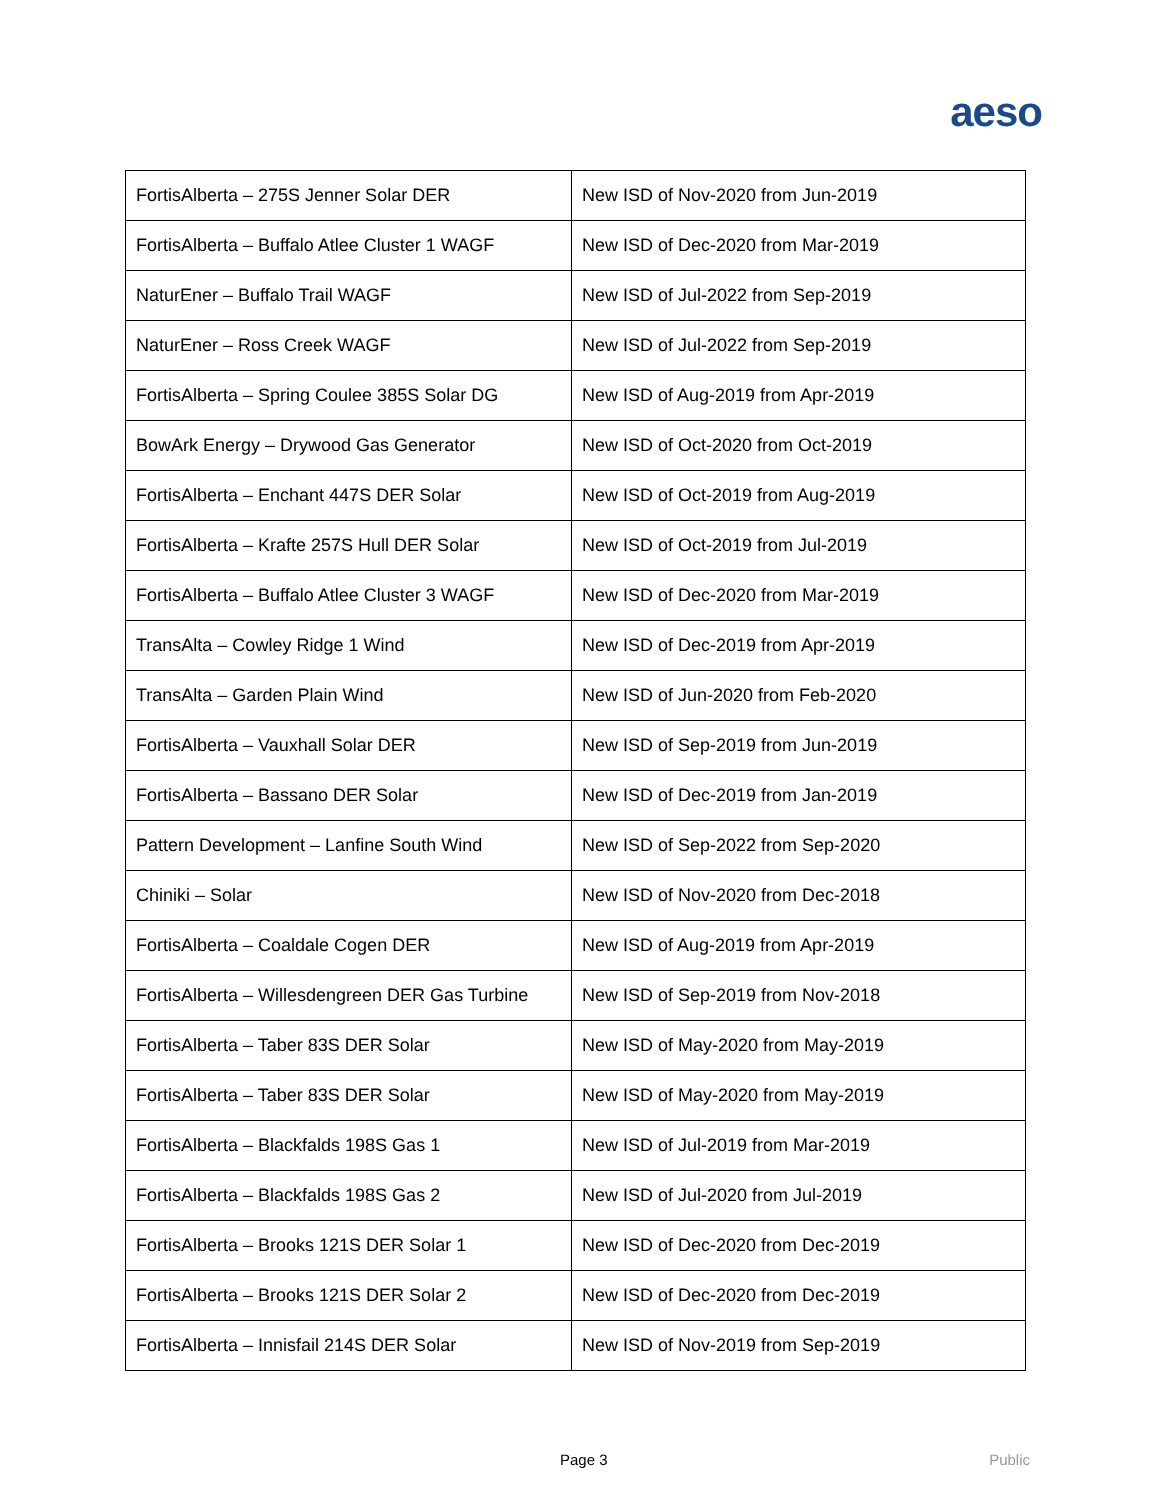aeso
| FortisAlberta – 275S Jenner Solar DER | New ISD of Nov-2020 from Jun-2019 |
| FortisAlberta – Buffalo Atlee Cluster 1 WAGF | New ISD of Dec-2020 from Mar-2019 |
| NaturEner – Buffalo Trail WAGF | New ISD of Jul-2022 from Sep-2019 |
| NaturEner – Ross Creek WAGF | New ISD of Jul-2022 from Sep-2019 |
| FortisAlberta – Spring Coulee 385S Solar DG | New ISD of Aug-2019 from Apr-2019 |
| BowArk Energy – Drywood Gas Generator | New ISD of Oct-2020 from Oct-2019 |
| FortisAlberta – Enchant 447S DER Solar | New ISD of Oct-2019 from Aug-2019 |
| FortisAlberta – Krafte 257S Hull DER Solar | New ISD of Oct-2019 from Jul-2019 |
| FortisAlberta – Buffalo Atlee Cluster 3 WAGF | New ISD of Dec-2020 from Mar-2019 |
| TransAlta – Cowley Ridge 1 Wind | New ISD of Dec-2019 from Apr-2019 |
| TransAlta – Garden Plain Wind | New ISD of Jun-2020 from Feb-2020 |
| FortisAlberta – Vauxhall Solar DER | New ISD of Sep-2019 from Jun-2019 |
| FortisAlberta – Bassano DER Solar | New ISD of Dec-2019 from Jan-2019 |
| Pattern Development – Lanfine South Wind | New ISD of Sep-2022 from Sep-2020 |
| Chiniki – Solar | New ISD of Nov-2020 from Dec-2018 |
| FortisAlberta – Coaldale Cogen DER | New ISD of Aug-2019 from Apr-2019 |
| FortisAlberta – Willesdengreen DER Gas Turbine | New ISD of Sep-2019 from Nov-2018 |
| FortisAlberta – Taber 83S DER Solar | New ISD of May-2020 from May-2019 |
| FortisAlberta – Taber 83S DER Solar | New ISD of May-2020 from May-2019 |
| FortisAlberta – Blackfalds 198S Gas 1 | New ISD of Jul-2019 from Mar-2019 |
| FortisAlberta – Blackfalds 198S Gas 2 | New ISD of Jul-2020 from Jul-2019 |
| FortisAlberta – Brooks 121S DER Solar 1 | New ISD of Dec-2020 from Dec-2019 |
| FortisAlberta – Brooks 121S DER Solar 2 | New ISD of Dec-2020 from Dec-2019 |
| FortisAlberta – Innisfail 214S DER Solar | New ISD of Nov-2019 from Sep-2019 |
Page 3 Public